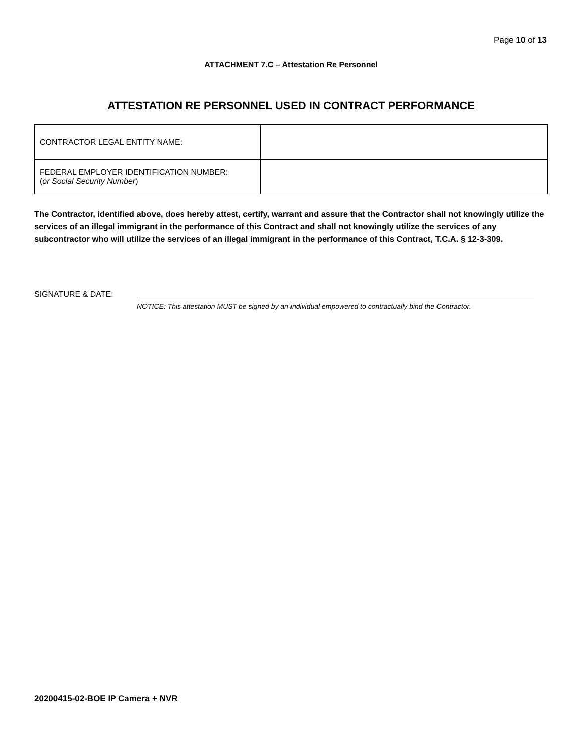Page 10 of 13
ATTACHMENT 7.C – Attestation Re Personnel
ATTESTATION RE PERSONNEL USED IN CONTRACT PERFORMANCE
| CONTRACTOR LEGAL ENTITY NAME: | |
| FEDERAL EMPLOYER IDENTIFICATION NUMBER: ( or Social Security Number ) | |
The Contractor, identified above, does hereby attest, certify, warrant and assure that the Contractor shall not knowingly utilize the services of an illegal immigrant in the performance of this Contract and shall not knowingly utilize the services of any subcontractor who will utilize the services of an illegal immigrant in the performance of this Contract, T.C.A. § 12-3-309.
SIGNATURE & DATE:
NOTICE: This attestation MUST be signed by an individual empowered to contractually bind the Contractor.
20200415-02-BOE IP Camera + NVR